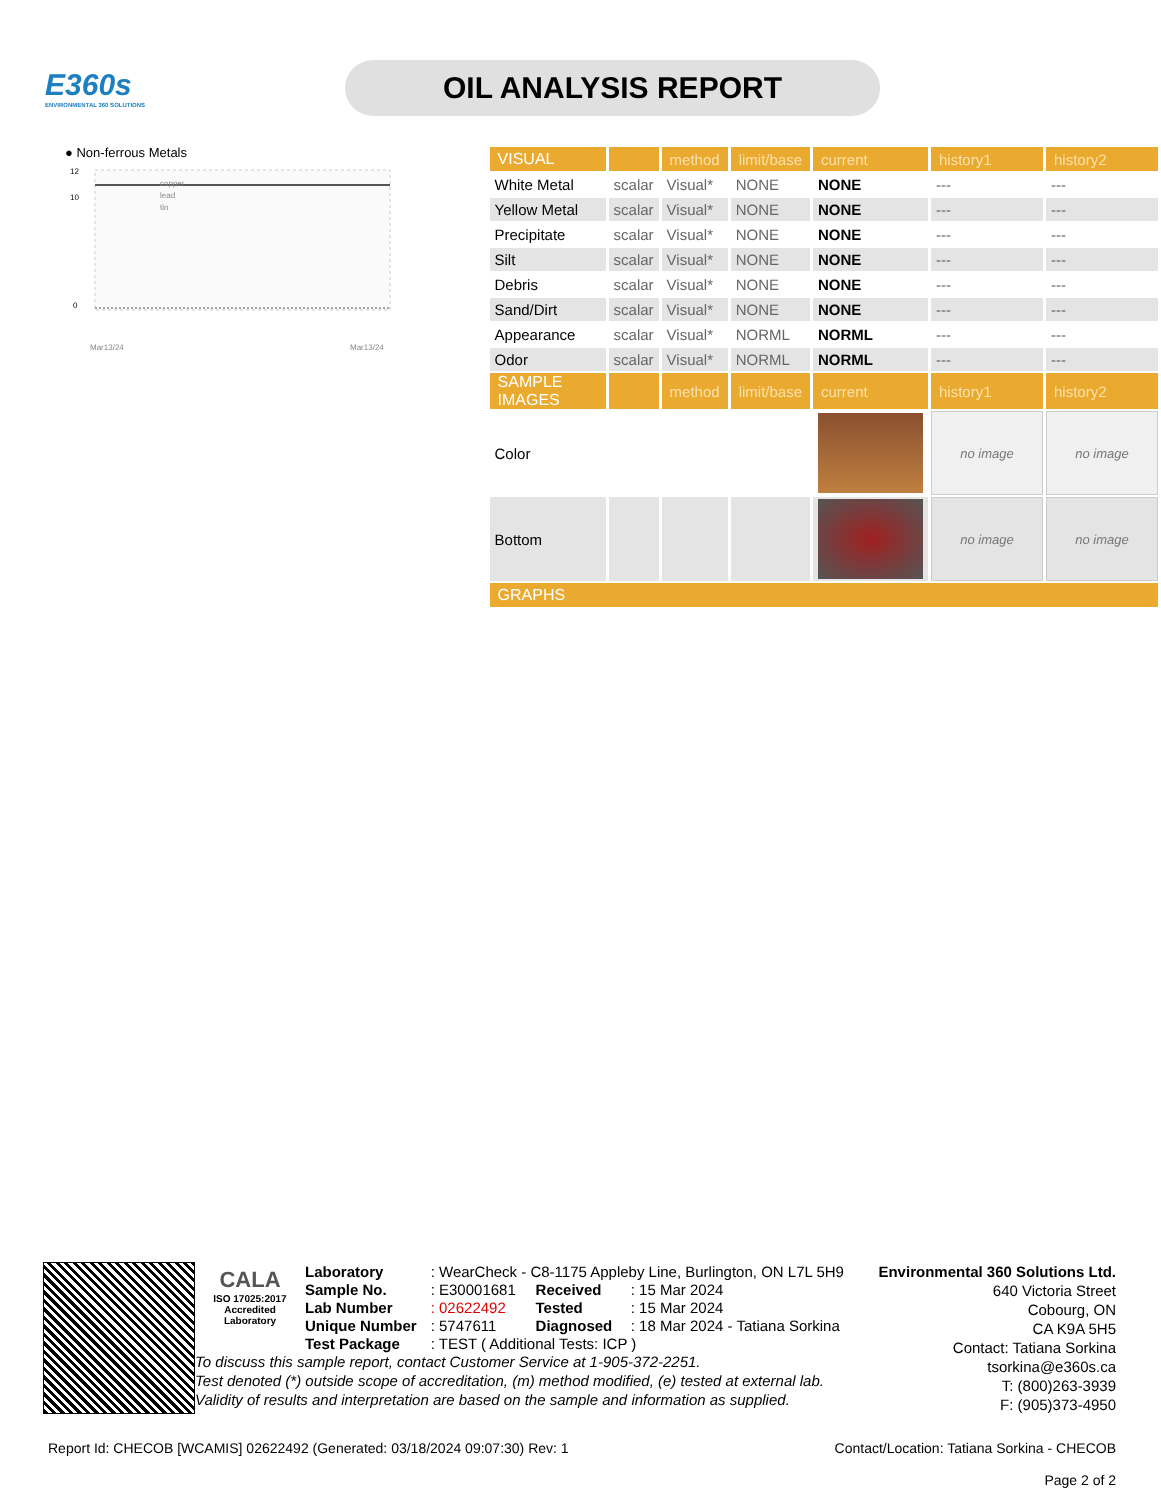E360s
ENVIRONMENTAL 360 SOLUTIONS
OIL ANALYSIS REPORT
● Non-ferrous Metals
12
10
0
copper
lead
tin
Mar13/24
Mar13/24
| VISUAL | | method | limit/base | current | history1 | history2 |
| --- | --- | --- | --- | --- | --- | --- |
| White Metal | scalar | Visual* | NONE | NONE | --- | --- |
| Yellow Metal | scalar | Visual* | NONE | NONE | --- | --- |
| Precipitate | scalar | Visual* | NONE | NONE | --- | --- |
| Silt | scalar | Visual* | NONE | NONE | --- | --- |
| Debris | scalar | Visual* | NONE | NONE | --- | --- |
| Sand/Dirt | scalar | Visual* | NONE | NONE | --- | --- |
| Appearance | scalar | Visual* | NORML | NORML | --- | --- |
| Odor | scalar | Visual* | NORML | NORML | --- | --- |
| SAMPLE IMAGES | | method | limit/base | current | history1 | history2 |
| Color | | | | | no image | no image |
| Bottom | | | | | no image | no image |
| GRAPHS | | | | | | |
CALA
ISO 17025:2017
Accredited
Laboratory
| Laboratory | : WearCheck - C8-1175 Appleby Line, Burlington, ON L7L 5H9 | | |
| Sample No. | : E30001681 | Received | : 15 Mar 2024 |
| Lab Number | : 02622492 | Tested | : 15 Mar 2024 |
| Unique Number | : 5747611 | Diagnosed | : 18 Mar 2024 - Tatiana Sorkina |
| Test Package | : TEST ( Additional Tests: ICP ) | | |
To discuss this sample report, contact Customer Service at 1-905-372-2251.
Test denoted (*) outside scope of accreditation, (m) method modified, (e) tested at external lab.
Validity of results and interpretation are based on the sample and information as supplied.
Environmental 360 Solutions Ltd.
640 Victoria Street
Cobourg, ON
CA K9A 5H5
Contact: Tatiana Sorkina
tsorkina@e360s.ca
T: (800)263-3939
F: (905)373-4950
Report Id: CHECOB [WCAMIS] 02622492 (Generated: 03/18/2024 09:07:30) Rev: 1
Contact/Location: Tatiana Sorkina - CHECOB
Page 2 of 2